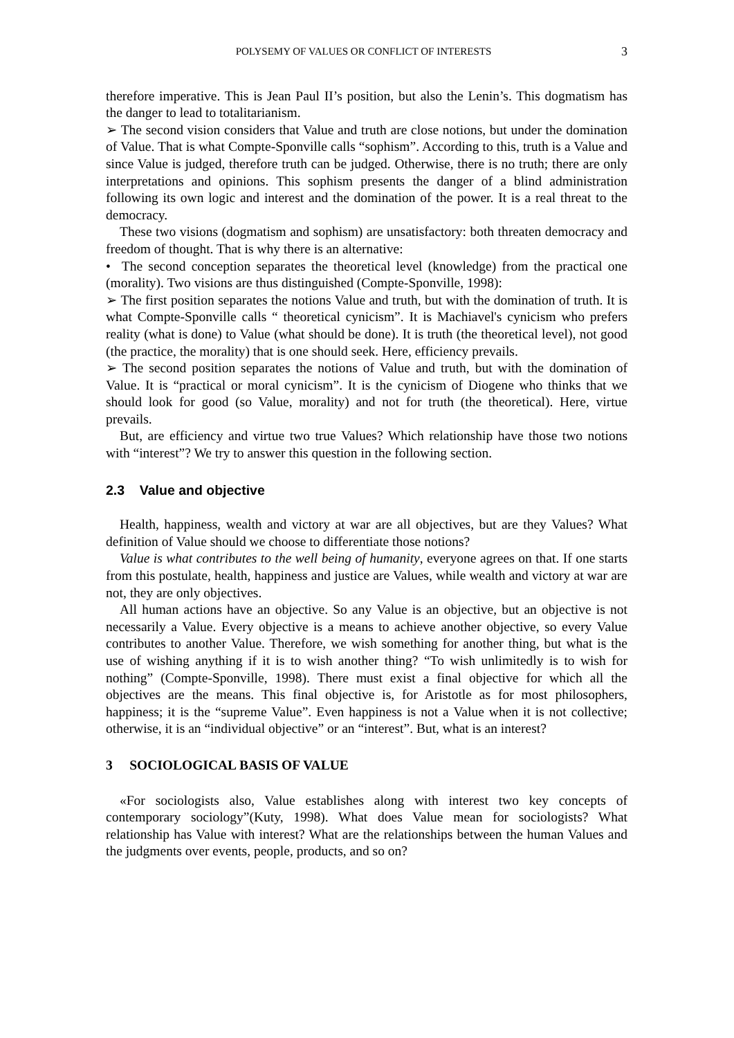POLYSEMY OF VALUES OR CONFLICT OF INTERESTS 3
therefore imperative. This is Jean Paul II’s position, but also the Lenin’s. This dogmatism has the danger to lead to totalitarianism.
➢ The second vision considers that Value and truth are close notions, but under the domination of Value. That is what Compte-Sponville calls “sophism”. According to this, truth is a Value and since Value is judged, therefore truth can be judged. Otherwise, there is no truth; there are only interpretations and opinions. This sophism presents the danger of a blind administration following its own logic and interest and the domination of the power. It is a real threat to the democracy.
These two visions (dogmatism and sophism) are unsatisfactory: both threaten democracy and freedom of thought. That is why there is an alternative:
• The second conception separates the theoretical level (knowledge) from the practical one (morality). Two visions are thus distinguished (Compte-Sponville, 1998):
➢ The first position separates the notions Value and truth, but with the domination of truth. It is what Compte-Sponville calls “ theoretical cynicism”. It is Machiavel's cynicism who prefers reality (what is done) to Value (what should be done). It is truth (the theoretical level), not good (the practice, the morality) that is one should seek. Here, efficiency prevails.
➢ The second position separates the notions of Value and truth, but with the domination of Value. It is “practical or moral cynicism”. It is the cynicism of Diogene who thinks that we should look for good (so Value, morality) and not for truth (the theoretical). Here, virtue prevails.
But, are efficiency and virtue two true Values? Which relationship have those two notions with “interest”? We try to answer this question in the following section.
2.3 Value and objective
Health, happiness, wealth and victory at war are all objectives, but are they Values? What definition of Value should we choose to differentiate those notions?
Value is what contributes to the well being of humanity, everyone agrees on that. If one starts from this postulate, health, happiness and justice are Values, while wealth and victory at war are not, they are only objectives.
All human actions have an objective. So any Value is an objective, but an objective is not necessarily a Value. Every objective is a means to achieve another objective, so every Value contributes to another Value. Therefore, we wish something for another thing, but what is the use of wishing anything if it is to wish another thing? “To wish unlimitedly is to wish for nothing” (Compte-Sponville, 1998). There must exist a final objective for which all the objectives are the means. This final objective is, for Aristotle as for most philosophers, happiness; it is the “supreme Value”. Even happiness is not a Value when it is not collective; otherwise, it is an “individual objective” or an “interest”. But, what is an interest?
3 SOCIOLOGICAL BASIS OF VALUE
«For sociologists also, Value establishes along with interest two key concepts of contemporary sociology”(Kuty, 1998). What does Value mean for sociologists? What relationship has Value with interest? What are the relationships between the human Values and the judgments over events, people, products, and so on?